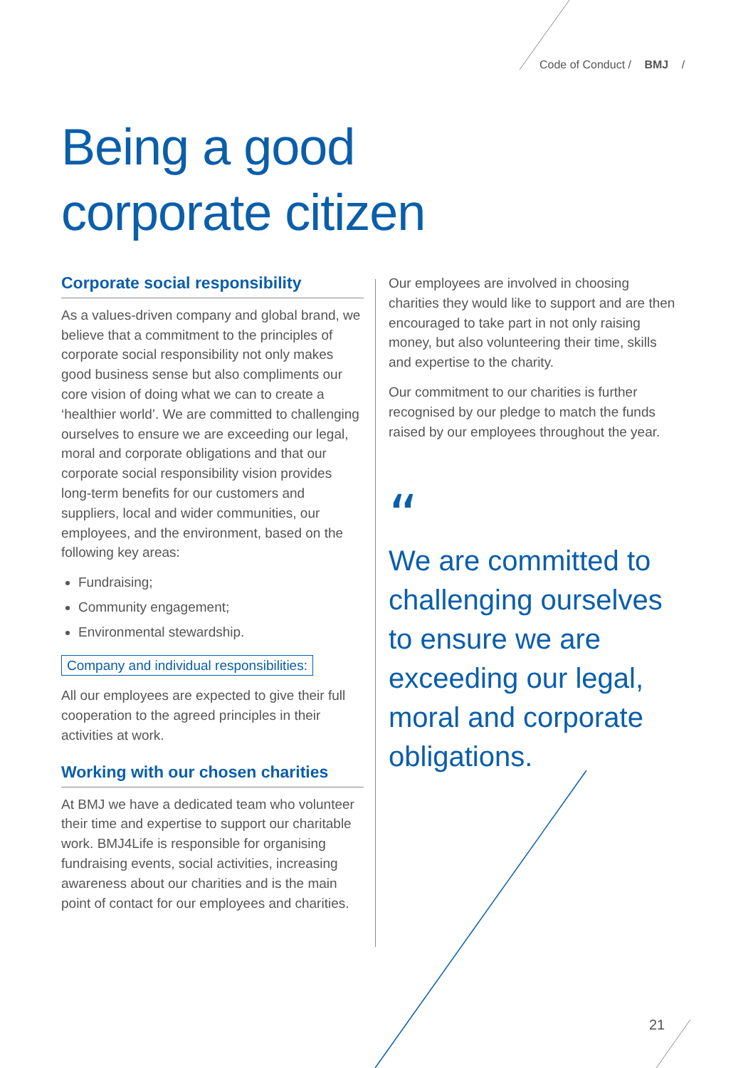Code of Conduct / BMJ /
Being a good
corporate citizen
Corporate social responsibility
As a values-driven company and global brand, we believe that a commitment to the principles of corporate social responsibility not only makes good business sense but also compliments our core vision of doing what we can to create a ‘healthier world’. We are committed to challenging ourselves to ensure we are exceeding our legal, moral and corporate obligations and that our corporate social responsibility vision provides long-term benefits for our customers and suppliers, local and wider communities, our employees, and the environment, based on the following key areas:
Fundraising;
Community engagement;
Environmental stewardship.
Company and individual responsibilities:
All our employees are expected to give their full cooperation to the agreed principles in their activities at work.
Working with our chosen charities
At BMJ we have a dedicated team who volunteer their time and expertise to support our charitable work. BMJ4Life is responsible for organising fundraising events, social activities, increasing awareness about our charities and is the main point of contact for our employees and charities.
Our employees are involved in choosing charities they would like to support and are then encouraged to take part in not only raising money, but also volunteering their time, skills and expertise to the charity.
Our commitment to our charities is further recognised by our pledge to match the funds raised by our employees throughout the year.
“
We are committed to challenging ourselves to ensure we are exceeding our legal, moral and corporate obligations.
21